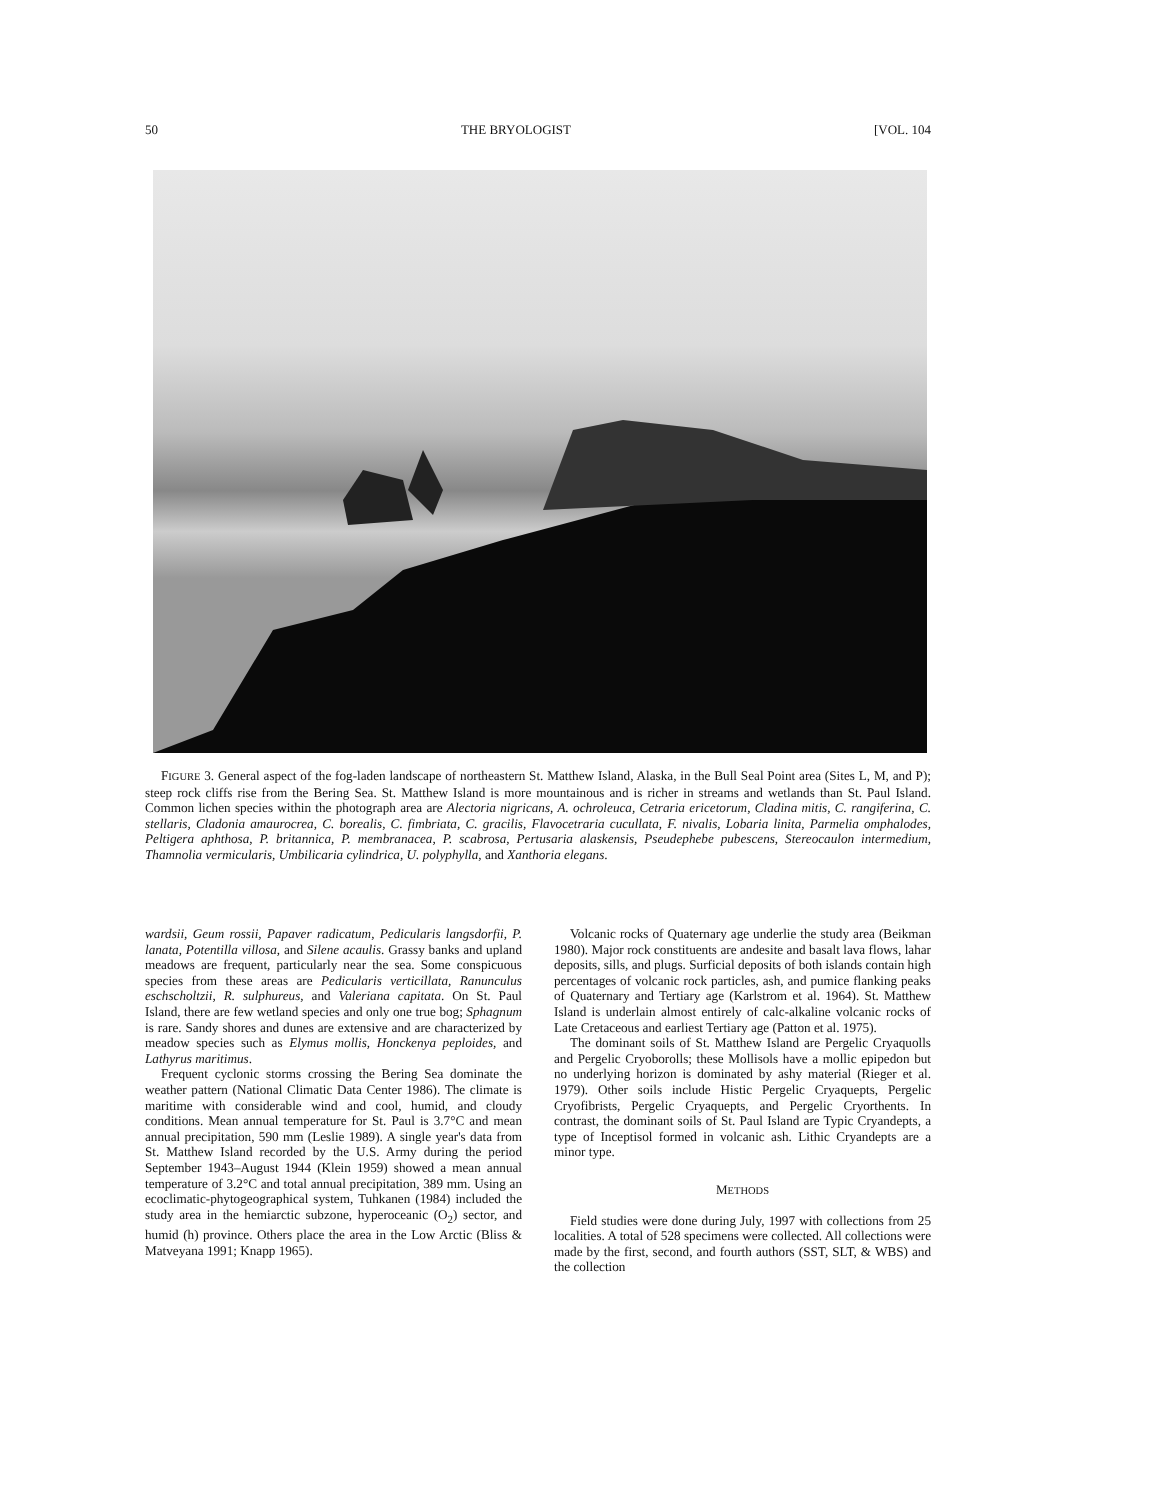50 THE BRYOLOGIST [VOL. 104
FIGURE 3. General aspect of the fog-laden landscape of northeastern St. Matthew Island, Alaska, in the Bull Seal Point area (Sites L, M, and P); steep rock cliffs rise from the Bering Sea. St. Matthew Island is more mountainous and is richer in streams and wetlands than St. Paul Island. Common lichen species within the photograph area are Alectoria nigricans, A. ochroleuca, Cetraria ericetorum, Cladina mitis, C. rangiferina, C. stellaris, Cladonia amaurocrea, C. borealis, C. fimbriata, C. gracilis, Flavocetraria cucullata, F. nivalis, Lobaria linita, Parmelia omphalodes, Peltigera aphthosa, P. britannica, P. membranacea, P. scabrosa, Pertusaria alaskensis, Pseudephebe pubescens, Stereocaulon intermedium, Thamnolia vermicularis, Umbilicaria cylindrica, U. polyphylla, and Xanthoria elegans.
wardsii, Geum rossii, Papaver radicatum, Pedicularis langsdorfii, P. lanata, Potentilla villosa, and Silene acaulis. Grassy banks and upland meadows are frequent, particularly near the sea. Some conspicuous species from these areas are Pedicularis verticillata, Ranunculus eschscholtzii, R. sulphureus, and Valeriana capitata. On St. Paul Island, there are few wetland species and only one true bog; Sphagnum is rare. Sandy shores and dunes are extensive and are characterized by meadow species such as Elymus mollis, Honckenya peploides, and Lathyrus maritimus.
Frequent cyclonic storms crossing the Bering Sea dominate the weather pattern (National Climatic Data Center 1986). The climate is maritime with considerable wind and cool, humid, and cloudy conditions. Mean annual temperature for St. Paul is 3.7°C and mean annual precipitation, 590 mm (Leslie 1989). A single year's data from St. Matthew Island recorded by the U.S. Army during the period September 1943–August 1944 (Klein 1959) showed a mean annual temperature of 3.2°C and total annual precipitation, 389 mm. Using an ecoclimatic-phytogeographical system, Tuhkanen (1984) included the study area in the hemiarctic subzone, hyperoceanic (O<sub>2</sub>) sector, and humid (h) province. Others place the area in the Low Arctic (Bliss & Matveyana 1991; Knapp 1965).
Volcanic rocks of Quaternary age underlie the study area (Beikman 1980). Major rock constituents are andesite and basalt lava flows, lahar deposits, sills, and plugs. Surficial deposits of both islands contain high percentages of volcanic rock particles, ash, and pumice flanking peaks of Quaternary and Tertiary age (Karlstrom et al. 1964). St. Matthew Island is underlain almost entirely of calc-alkaline volcanic rocks of Late Cretaceous and earliest Tertiary age (Patton et al. 1975).
The dominant soils of St. Matthew Island are Pergelic Cryaquolls and Pergelic Cryoborolls; these Mollisols have a mollic epipedon but no underlying horizon is dominated by ashy material (Rieger et al. 1979). Other soils include Histic Pergelic Cryaquepts, Pergelic Cryofibrists, Pergelic Cryaquepts, and Pergelic Cryorthents. In contrast, the dominant soils of St. Paul Island are Typic Cryandepts, a type of Inceptisol formed in volcanic ash. Lithic Cryandepts are a minor type.
METHODS
Field studies were done during July, 1997 with collections from 25 localities. A total of 528 specimens were collected. All collections were made by the first, second, and fourth authors (SST, SLT, & WBS) and the collection